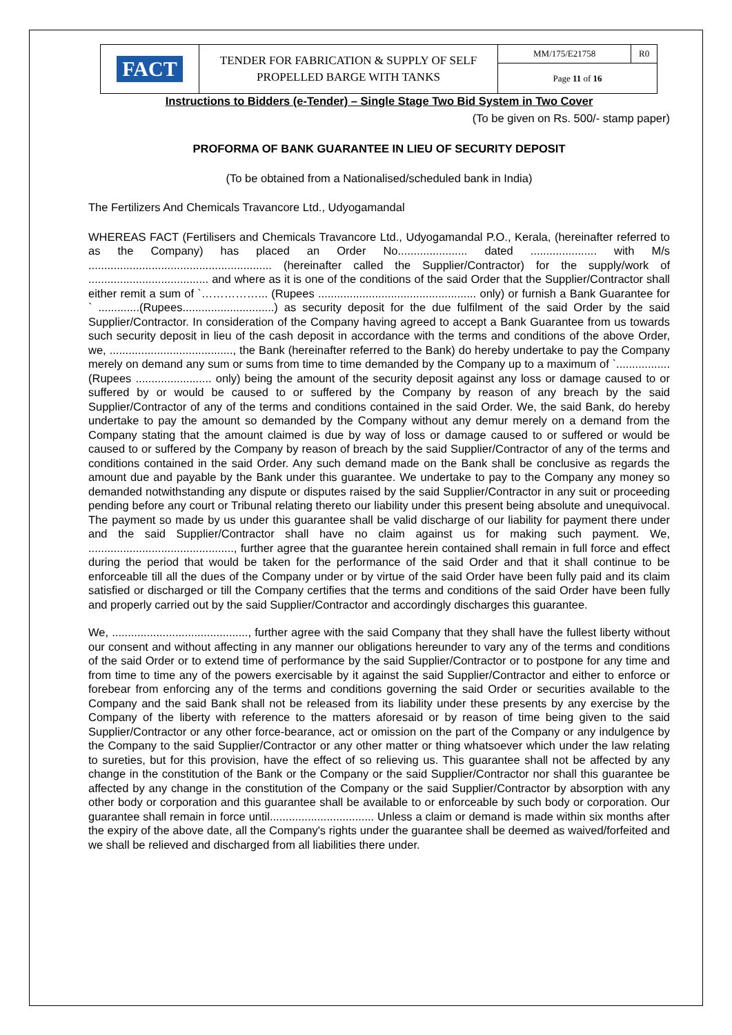| FACT | TENDER FOR FABRICATION & SUPPLY OF SELF PROPELLED BARGE WITH TANKS | MM/175/E21758 | R0 |
| | | Page 11 of 16 | |
Instructions to Bidders (e-Tender) – Single Stage Two Bid System in Two Cover
(To be given on Rs. 500/- stamp paper)
PROFORMA OF BANK GUARANTEE IN LIEU OF SECURITY DEPOSIT
(To be obtained from a Nationalised/scheduled bank in India)
The Fertilizers And Chemicals Travancore Ltd., Udyogamandal
WHEREAS FACT (Fertilisers and Chemicals Travancore Ltd., Udyogamandal P.O., Kerala, (hereinafter referred to as the Company) has placed an Order No...................... dated ..................... with M/s .......................................................... (hereinafter called the Supplier/Contractor) for the supply/work of ...................................... and where as it is one of the conditions of the said Order that the Supplier/Contractor shall either remit a sum of `……………... (Rupees .................................................. only) or furnish a Bank Guarantee for ` .............(Rupees.............................) as security deposit for the due fulfilment of the said Order by the said Supplier/Contractor. In consideration of the Company having agreed to accept a Bank Guarantee from us towards such security deposit in lieu of the cash deposit in accordance with the terms and conditions of the above Order, we, ......................................., the Bank (hereinafter referred to the Bank) do hereby undertake to pay the Company merely on demand any sum or sums from time to time demanded by the Company up to a maximum of `................. (Rupees ........................ only) being the amount of the security deposit against any loss or damage caused to or suffered by or would be caused to or suffered by the Company by reason of any breach by the said Supplier/Contractor of any of the terms and conditions contained in the said Order. We, the said Bank, do hereby undertake to pay the amount so demanded by the Company without any demur merely on a demand from the Company stating that the amount claimed is due by way of loss or damage caused to or suffered or would be caused to or suffered by the Company by reason of breach by the said Supplier/Contractor of any of the terms and conditions contained in the said Order. Any such demand made on the Bank shall be conclusive as regards the amount due and payable by the Bank under this guarantee. We undertake to pay to the Company any money so demanded notwithstanding any dispute or disputes raised by the said Supplier/Contractor in any suit or proceeding pending before any court or Tribunal relating thereto our liability under this present being absolute and unequivocal. The payment so made by us under this guarantee shall be valid discharge of our liability for payment there under and the said Supplier/Contractor shall have no claim against us for making such payment. We, .............................................., further agree that the guarantee herein contained shall remain in full force and effect during the period that would be taken for the performance of the said Order and that it shall continue to be enforceable till all the dues of the Company under or by virtue of the said Order have been fully paid and its claim satisfied or discharged or till the Company certifies that the terms and conditions of the said Order have been fully and properly carried out by the said Supplier/Contractor and accordingly discharges this guarantee.
We, ..........................................., further agree with the said Company that they shall have the fullest liberty without our consent and without affecting in any manner our obligations hereunder to vary any of the terms and conditions of the said Order or to extend time of performance by the said Supplier/Contractor or to postpone for any time and from time to time any of the powers exercisable by it against the said Supplier/Contractor and either to enforce or forebear from enforcing any of the terms and conditions governing the said Order or securities available to the Company and the said Bank shall not be released from its liability under these presents by any exercise by the Company of the liberty with reference to the matters aforesaid or by reason of time being given to the said Supplier/Contractor or any other force-bearance, act or omission on the part of the Company or any indulgence by the Company to the said Supplier/Contractor or any other matter or thing whatsoever which under the law relating to sureties, but for this provision, have the effect of so relieving us. This guarantee shall not be affected by any change in the constitution of the Bank or the Company or the said Supplier/Contractor nor shall this guarantee be affected by any change in the constitution of the Company or the said Supplier/Contractor by absorption with any other body or corporation and this guarantee shall be available to or enforceable by such body or corporation. Our guarantee shall remain in force until................................. Unless a claim or demand is made within six months after the expiry of the above date, all the Company's rights under the guarantee shall be deemed as waived/forfeited and we shall be relieved and discharged from all liabilities there under.